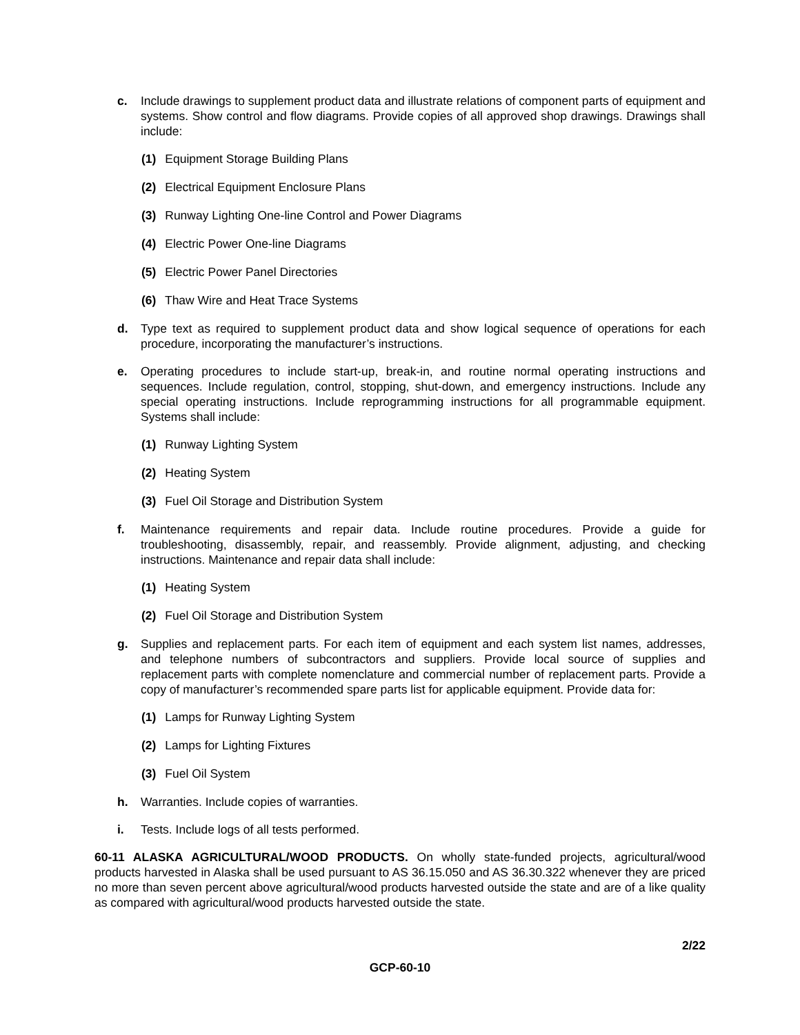c. Include drawings to supplement product data and illustrate relations of component parts of equipment and systems. Show control and flow diagrams. Provide copies of all approved shop drawings. Drawings shall include:
(1) Equipment Storage Building Plans
(2) Electrical Equipment Enclosure Plans
(3) Runway Lighting One-line Control and Power Diagrams
(4) Electric Power One-line Diagrams
(5) Electric Power Panel Directories
(6) Thaw Wire and Heat Trace Systems
d. Type text as required to supplement product data and show logical sequence of operations for each procedure, incorporating the manufacturer’s instructions.
e. Operating procedures to include start-up, break-in, and routine normal operating instructions and sequences. Include regulation, control, stopping, shut-down, and emergency instructions. Include any special operating instructions. Include reprogramming instructions for all programmable equipment. Systems shall include:
(1) Runway Lighting System
(2) Heating System
(3) Fuel Oil Storage and Distribution System
f. Maintenance requirements and repair data. Include routine procedures. Provide a guide for troubleshooting, disassembly, repair, and reassembly. Provide alignment, adjusting, and checking instructions. Maintenance and repair data shall include:
(1) Heating System
(2) Fuel Oil Storage and Distribution System
g. Supplies and replacement parts. For each item of equipment and each system list names, addresses, and telephone numbers of subcontractors and suppliers. Provide local source of supplies and replacement parts with complete nomenclature and commercial number of replacement parts. Provide a copy of manufacturer’s recommended spare parts list for applicable equipment. Provide data for:
(1) Lamps for Runway Lighting System
(2) Lamps for Lighting Fixtures
(3) Fuel Oil System
h. Warranties. Include copies of warranties.
i. Tests. Include logs of all tests performed.
60-11 ALASKA AGRICULTURAL/WOOD PRODUCTS. On wholly state-funded projects, agricultural/wood products harvested in Alaska shall be used pursuant to AS 36.15.050 and AS 36.30.322 whenever they are priced no more than seven percent above agricultural/wood products harvested outside the state and are of a like quality as compared with agricultural/wood products harvested outside the state.
2/22
GCP-60-10